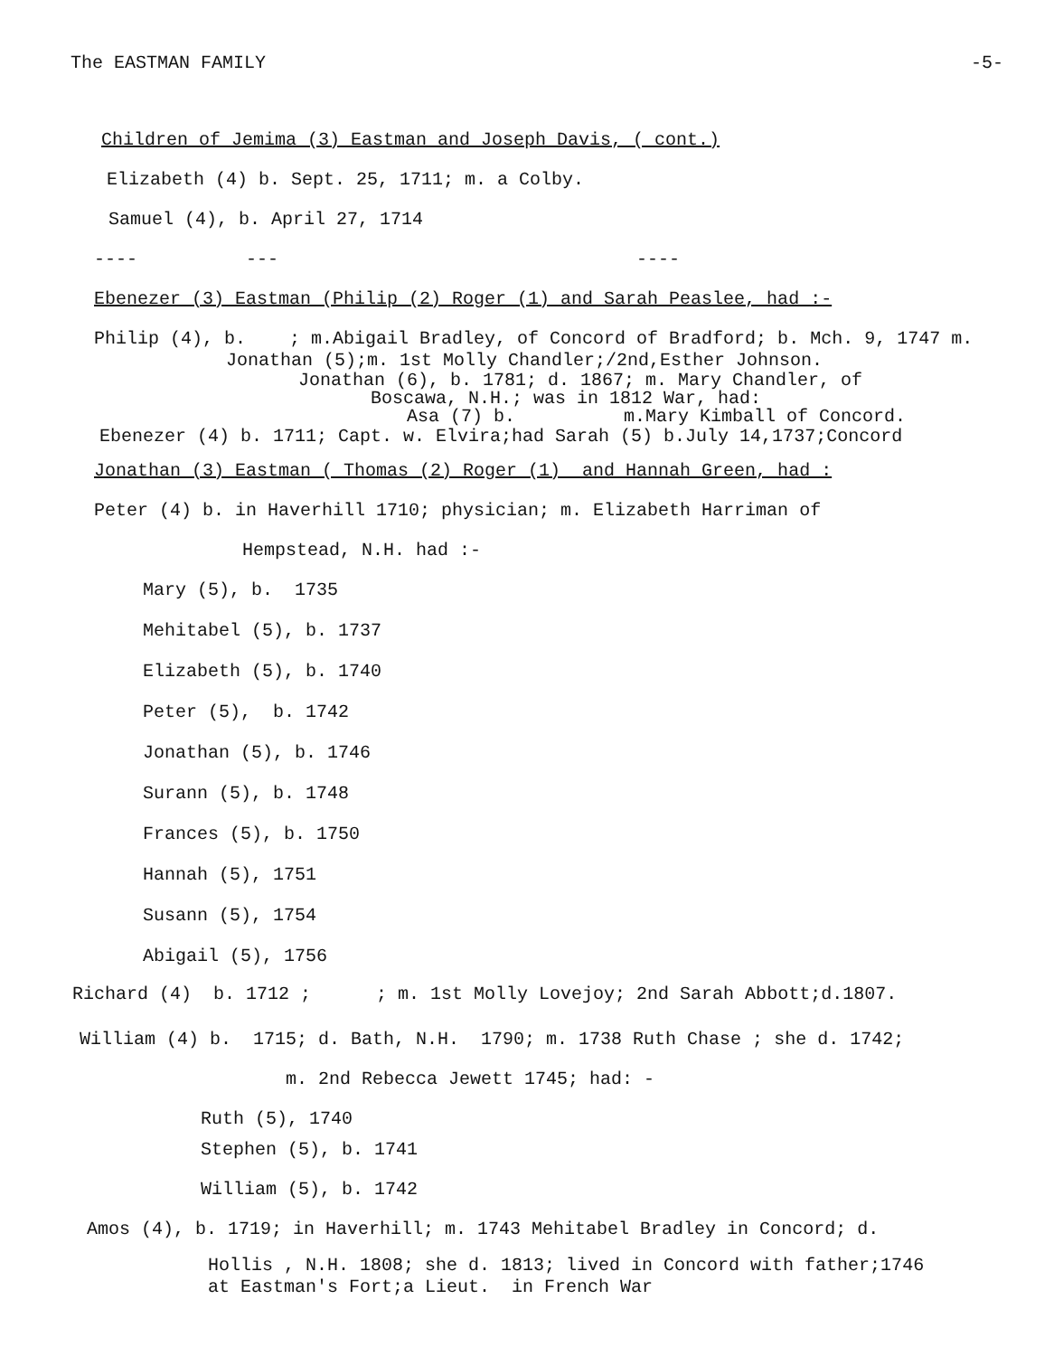The EASTMAN FAMILY -5-
Children of Jemima (3) Eastman and Joseph Davis, ( cont.)
Elizabeth (4) b. Sept. 25, 1711; m. a Colby.
Samuel (4), b. April 27, 1714
---- --- ----
Ebenezer (3) Eastman (Philip (2) Roger (1) and Sarah Peaslee, had :-
Philip (4), b. ; m.Abigail Bradley, of Concord of Bradford; b. Mch. 9, 1747 m.
Jonathan (5);m. 1st Molly Chandler;/2nd,Esther Johnson.
Jonathan (6), b. 1781; d. 1867; m. Mary Chandler, of
Boscawa, N.H.; was in 1812 War, had:
Asa (7) b. m.Mary Kimball of Concord.
Ebenezer (4) b. 1711; Capt. w. Elvira;had Sarah (5) b.July 14,1737;Concord
Jonathan (3) Eastman ( Thomas (2) Roger (1) and Hannah Green, had :
Peter (4) b. in Haverhill 1710; physician; m. Elizabeth Harriman of
Hempstead, N.H. had :-
Mary (5), b. 1735
Mehitabel (5), b. 1737
Elizabeth (5), b. 1740
Peter (5), b. 1742
Jonathan (5), b. 1746
Surann (5), b. 1748
Frances (5), b. 1750
Hannah (5), 1751
Susann (5), 1754
Abigail (5), 1756
Richard (4) b. 1712 ; ; m. 1st Molly Lovejoy; 2nd Sarah Abbott;d.1807.
William (4) b. 1715; d. Bath, N.H. 1790; m. 1738 Ruth Chase ; she d. 1742;
m. 2nd Rebecca Jewett 1745; had: -
Ruth (5), 1740
Stephen (5), b. 1741
William (5), b. 1742
Amos (4), b. 1719; in Haverhill; m. 1743 Mehitabel Bradley in Concord; d.
Hollis , N.H. 1808; she d. 1813; lived in Concord with father;1746
at Eastman's Fort;a Lieut. in French War